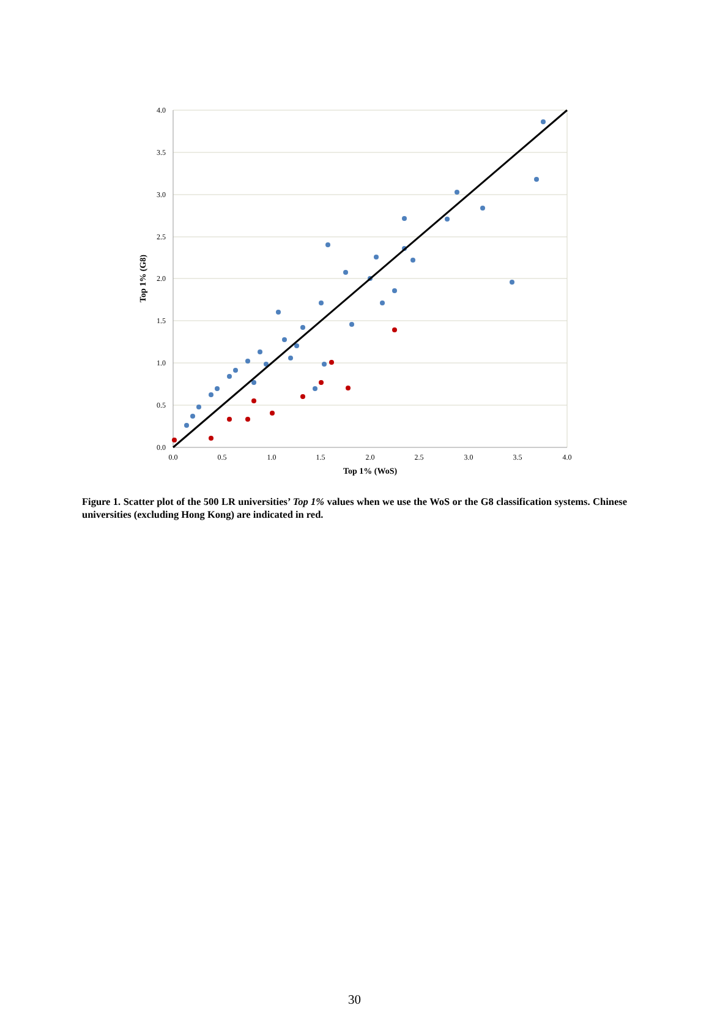4.0
3.5
3.0
2.5
2.0
1.5
1.0
0.5
0.0
0.0
0.5
1.0
1.5
2.0
2.5
3.0
3.5
4.0
Top 1% (WoS)
Top 1% (G8)
Figure 1. Scatter plot of the 500 LR universities’ Top 1% values when we use the WoS or the G8 classification systems. Chinese universities (excluding Hong Kong) are indicated in red.
30